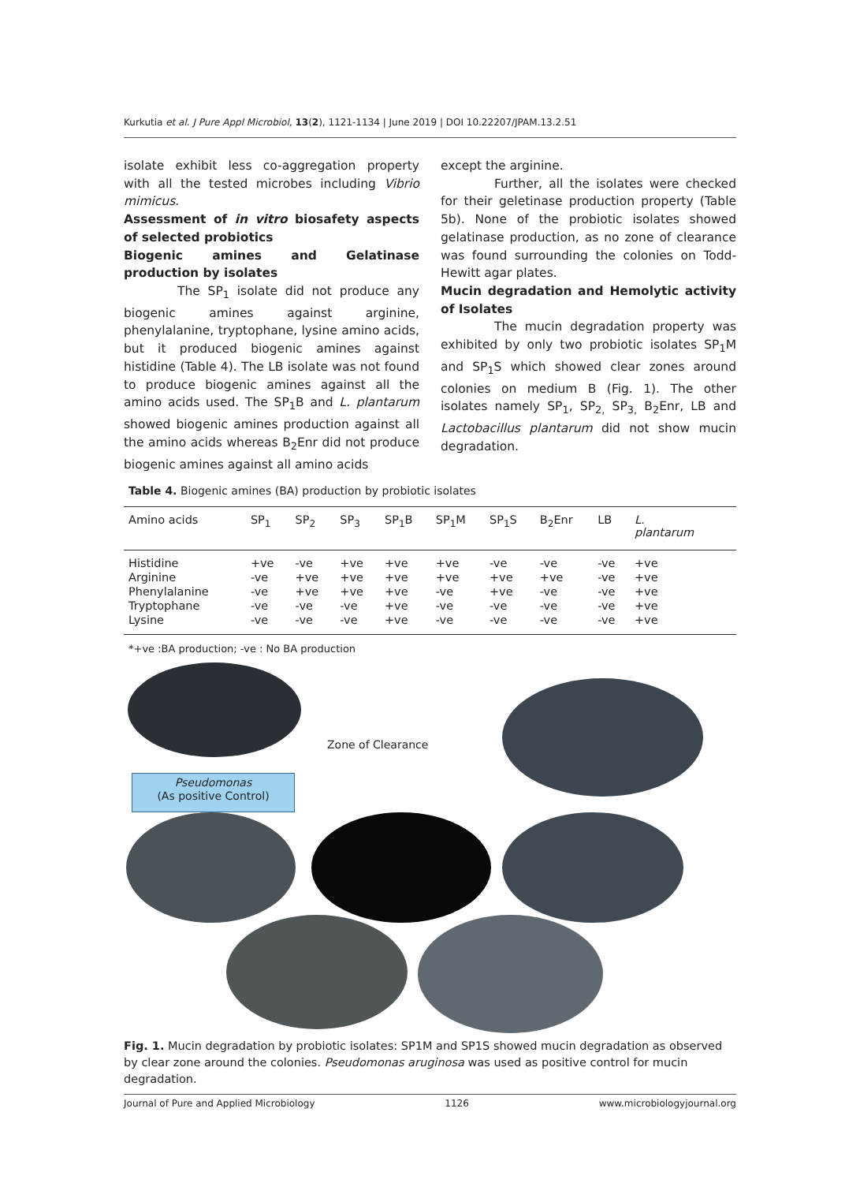Kurkutia et al. J Pure Appl Microbiol, 13(2), 1121-1134 | June 2019 | DOI 10.22207/JPAM.13.2.51
isolate exhibit less co-aggregation property with all the tested microbes including Vibrio mimicus.
Assessment of in vitro biosafety aspects of selected probiotics
Biogenic amines and Gelatinase production by isolates
The SP<sub>1</sub> isolate did not produce any biogenic amines against arginine, phenylalanine, tryptophane, lysine amino acids, but it produced biogenic amines against histidine (Table 4). The LB isolate was not found to produce biogenic amines against all the amino acids used. The SP<sub>1</sub>B and L. plantarum showed biogenic amines production against all the amino acids whereas B<sub>2</sub>Enr did not produce biogenic amines against all amino acids
except the arginine.
Further, all the isolates were checked for their geletinase production property (Table 5b). None of the probiotic isolates showed gelatinase production, as no zone of clearance was found surrounding the colonies on Todd-Hewitt agar plates.
Mucin degradation and Hemolytic activity of Isolates
The mucin degradation property was exhibited by only two probiotic isolates SP<sub>1</sub>M and SP<sub>1</sub>S which showed clear zones around colonies on medium B (Fig. 1). The other isolates namely SP<sub>1</sub>, SP<sub>2,</sub> SP<sub>3,</sub> B<sub>2</sub>Enr, LB and Lactobacillus plantarum did not show mucin degradation.
Table 4. Biogenic amines (BA) production by probiotic isolates
| Amino acids | SP<sub>1</sub> | SP<sub>2</sub> | SP<sub>3</sub> | SP<sub>1</sub>B | SP<sub>1</sub>M | SP<sub>1</sub>S | B<sub>2</sub>Enr | LB | L. plantarum | |
| --- | --- | --- | --- | --- | --- | --- | --- | --- | --- | --- |
| Histidine | +ve | -ve | +ve | +ve | +ve | -ve | -ve | -ve | +ve | |
| Arginine | -ve | +ve | +ve | +ve | +ve | +ve | +ve | -ve | +ve | |
| Phenylalanine | -ve | +ve | +ve | +ve | -ve | +ve | -ve | -ve | +ve | |
| Tryptophane | -ve | -ve | -ve | +ve | -ve | -ve | -ve | -ve | +ve | |
| Lysine | -ve | -ve | -ve | +ve | -ve | -ve | -ve | -ve | +ve | |
*+ve :BA production; -ve : No BA production
Zone of Clearance
Pseudomonas
(As positive Control)
Fig. 1. Mucin degradation by probiotic isolates: SP1M and SP1S showed mucin degradation as observed by clear zone around the colonies. Pseudomonas aruginosa was used as positive control for mucin degradation.
Journal of Pure and Applied Microbiology 1126 www.microbiologyjournal.org